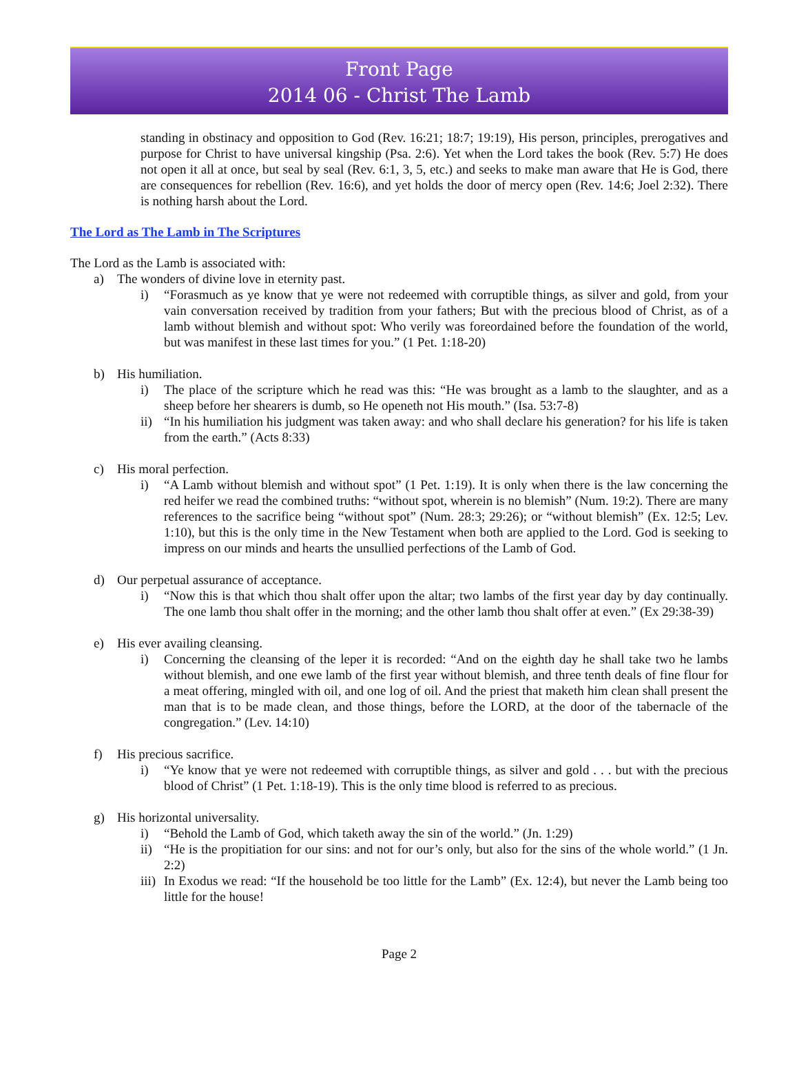Front Page
2014 06 - Christ The Lamb
standing in obstinacy and opposition to God (Rev. 16:21; 18:7; 19:19), His person, principles, prerogatives and purpose for Christ to have universal kingship (Psa. 2:6). Yet when the Lord takes the book (Rev. 5:7) He does not open it all at once, but seal by seal (Rev. 6:1, 3, 5, etc.) and seeks to make man aware that He is God, there are consequences for rebellion (Rev. 16:6), and yet holds the door of mercy open (Rev. 14:6; Joel 2:32). There is nothing harsh about the Lord.
The Lord as The Lamb in The Scriptures
The Lord as the Lamb is associated with:
a) The wonders of divine love in eternity past.
i) “Forasmuch as ye know that ye were not redeemed with corruptible things, as silver and gold, from your vain conversation received by tradition from your fathers; But with the precious blood of Christ, as of a lamb without blemish and without spot: Who verily was foreordained before the foundation of the world, but was manifest in these last times for you.” (1 Pet. 1:18-20)
b) His humiliation.
i) The place of the scripture which he read was this: “He was brought as a lamb to the slaughter, and as a sheep before her shearers is dumb, so He openeth not His mouth.” (Isa. 53:7-8)
ii)
“In his humiliation his judgment was taken away: and who shall declare his generation? for his life is taken from the earth.” (Acts 8:33)
c) His moral perfection.
i) “A Lamb without blemish and without spot” (1 Pet. 1:19). It is only when there is the law concerning the red heifer we read the combined truths: “without spot, wherein is no blemish” (Num. 19:2). There are many references to the sacrifice being “without spot” (Num. 28:3; 29:26); or “without blemish” (Ex. 12:5; Lev. 1:10), but this is the only time in the New Testament when both are applied to the Lord. God is seeking to impress on our minds and hearts the unsullied perfections of the Lamb of God.
d) Our perpetual assurance of acceptance.
i) “Now this is that which thou shalt offer upon the altar; two lambs of the first year day by day continually. The one lamb thou shalt offer in the morning; and the other lamb thou shalt offer at even.” (Ex 29:38-39)
e) His ever availing cleansing.
i) Concerning the cleansing of the leper it is recorded: “And on the eighth day he shall take two he lambs without blemish, and one ewe lamb of the first year without blemish, and three tenth deals of fine flour for a meat offering, mingled with oil, and one log of oil. And the priest that maketh him clean shall present the man that is to be made clean, and those things, before the LORD, at the door of the tabernacle of the congregation.” (Lev. 14:10)
f) His precious sacrifice.
i) “Ye know that ye were not redeemed with corruptible things, as silver and gold . . . but with the precious blood of Christ” (1 Pet. 1:18-19). This is the only time blood is referred to as precious.
g) His horizontal universality.
i) “Behold the Lamb of God, which taketh away the sin of the world.” (Jn. 1:29)
ii)
“He is the propitiation for our sins: and not for our’s only, but also for the sins of the whole world.” (1 Jn. 2:2)
iii)
In Exodus we read: “If the household be too little for the Lamb” (Ex. 12:4), but never the Lamb being too little for the house!
Page 2